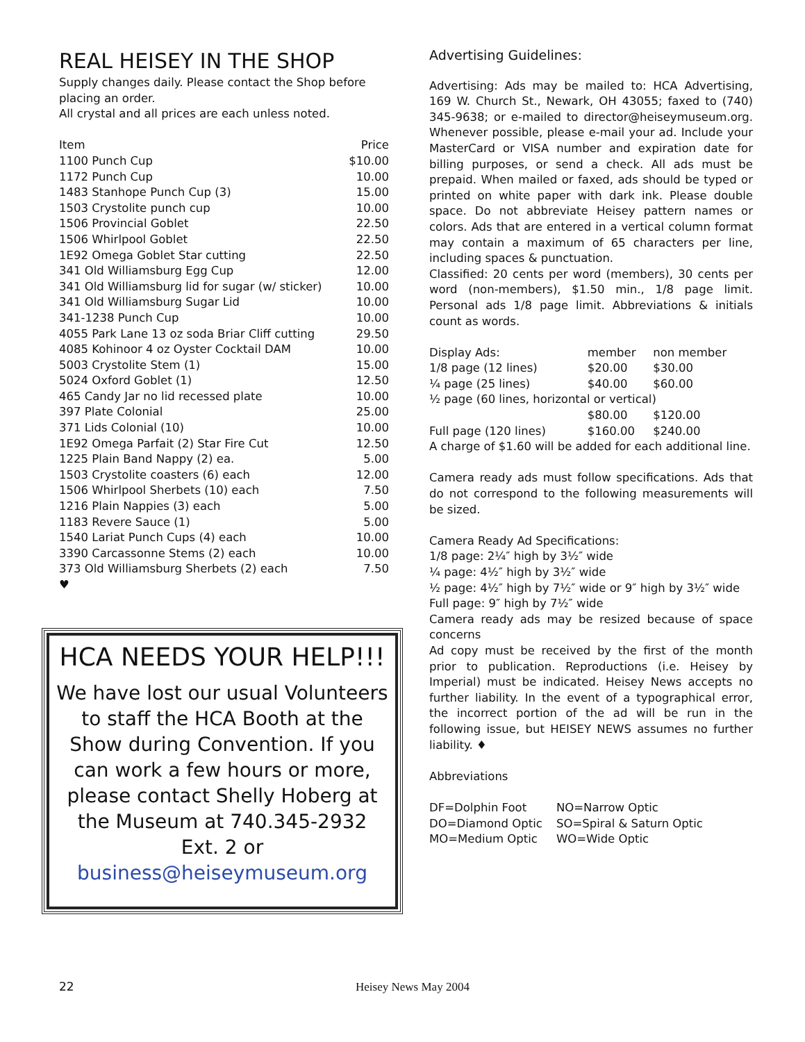REAL HEISEY IN THE SHOP
Supply changes daily. Please contact the Shop before placing an order.
All crystal and all prices are each unless noted.
| Item | Price |
| --- | --- |
| 1100 Punch Cup | $10.00 |
| 1172 Punch Cup | 10.00 |
| 1483 Stanhope Punch Cup (3) | 15.00 |
| 1503 Crystolite punch cup | 10.00 |
| 1506 Provincial Goblet | 22.50 |
| 1506 Whirlpool Goblet | 22.50 |
| 1E92 Omega Goblet Star cutting | 22.50 |
| 341 Old Williamsburg Egg Cup | 12.00 |
| 341 Old Williamsburg lid for sugar (w/ sticker) | 10.00 |
| 341 Old Williamsburg Sugar Lid | 10.00 |
| 341-1238 Punch Cup | 10.00 |
| 4055 Park Lane 13 oz soda Briar Cliff cutting | 29.50 |
| 4085 Kohinoor 4 oz Oyster Cocktail DAM | 10.00 |
| 5003 Crystolite Stem (1) | 15.00 |
| 5024 Oxford Goblet (1) | 12.50 |
| 465 Candy Jar no lid recessed plate | 10.00 |
| 397 Plate Colonial | 25.00 |
| 371 Lids Colonial (10) | 10.00 |
| 1E92 Omega Parfait (2) Star Fire Cut | 12.50 |
| 1225 Plain Band Nappy (2) ea. | 5.00 |
| 1503 Crystolite coasters (6) each | 12.00 |
| 1506 Whirlpool Sherbets (10) each | 7.50 |
| 1216 Plain Nappies (3) each | 5.00 |
| 1183 Revere Sauce (1) | 5.00 |
| 1540 Lariat Punch Cups (4) each | 10.00 |
| 3390 Carcassonne Stems (2) each | 10.00 |
| 373 Old Williamsburg Sherbets (2) each | 7.50 |
♥
HCA NEEDS YOUR HELP!!!
We have lost our usual Volunteers to staff the HCA Booth at the Show during Convention. If you can work a few hours or more, please contact Shelly Hoberg at the Museum at 740.345-2932 Ext. 2 or business@heiseymuseum.org
Advertising Guidelines:
Advertising: Ads may be mailed to: HCA Advertising, 169 W. Church St., Newark, OH 43055; faxed to (740) 345-9638; or e-mailed to director@heiseymuseum.org. Whenever possible, please e-mail your ad. Include your MasterCard or VISA number and expiration date for billing purposes, or send a check. All ads must be prepaid. When mailed or faxed, ads should be typed or printed on white paper with dark ink. Please double space. Do not abbreviate Heisey pattern names or colors. Ads that are entered in a vertical column format may contain a maximum of 65 characters per line, including spaces & punctuation.
Classified: 20 cents per word (members), 30 cents per word (non-members), $1.50 min., 1/8 page limit. Personal ads 1/8 page limit. Abbreviations & initials count as words.
| Display Ads: | member | non member |
| 1/8 page (12 lines) | $20.00 | $30.00 |
| ¼ page (25 lines) | $40.00 | $60.00 |
| ½ page (60 lines, horizontal or vertical) | | |
| | $80.00 | $120.00 |
| Full page (120 lines) | $160.00 | $240.00 |
A charge of $1.60 will be added for each additional line.
Camera ready ads must follow specifications. Ads that do not correspond to the following measurements will be sized.
Camera Ready Ad Specifications:
1/8 page: 2¼″ high by 3½″ wide
¼ page: 4½″ high by 3½″ wide
½ page: 4½″ high by 7½″ wide or 9″ high by 3½″ wide
Full page: 9″ high by 7½″ wide
Camera ready ads may be resized because of space concerns
Ad copy must be received by the first of the month prior to publication. Reproductions (i.e. Heisey by Imperial) must be indicated. Heisey News accepts no further liability. In the event of a typographical error, the incorrect portion of the ad will be run in the following issue, but HEISEY NEWS assumes no further liability. ♦
Abbreviations
| DF=Dolphin Foot | NO=Narrow Optic |
| DO=Diamond Optic | SO=Spiral & Saturn Optic |
| MO=Medium Optic | WO=Wide Optic |
22 Heisey News May 2004